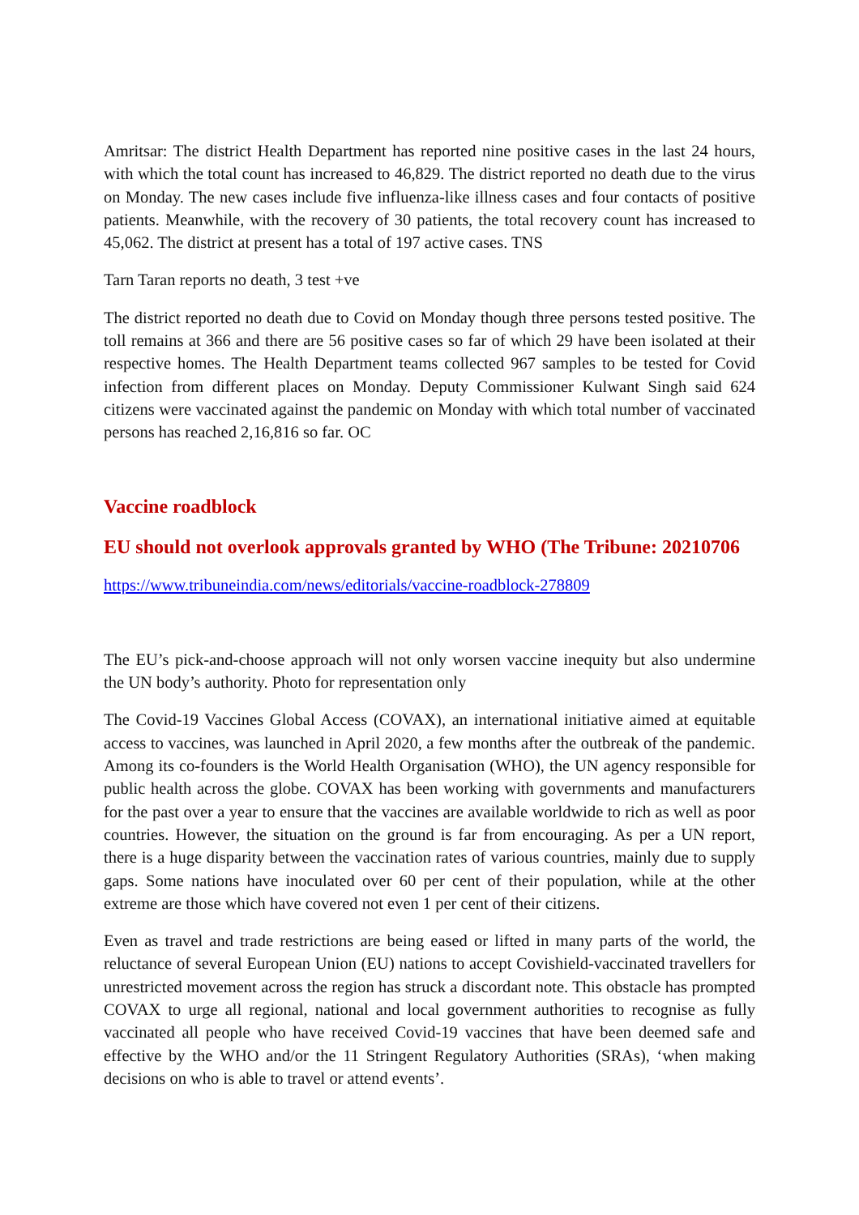Amritsar: The district Health Department has reported nine positive cases in the last 24 hours, with which the total count has increased to 46,829. The district reported no death due to the virus on Monday. The new cases include five influenza-like illness cases and four contacts of positive patients. Meanwhile, with the recovery of 30 patients, the total recovery count has increased to 45,062. The district at present has a total of 197 active cases. TNS
Tarn Taran reports no death, 3 test +ve
The district reported no death due to Covid on Monday though three persons tested positive. The toll remains at 366 and there are 56 positive cases so far of which 29 have been isolated at their respective homes. The Health Department teams collected 967 samples to be tested for Covid infection from different places on Monday. Deputy Commissioner Kulwant Singh said 624 citizens were vaccinated against the pandemic on Monday with which total number of vaccinated persons has reached 2,16,816 so far. OC
Vaccine roadblock
EU should not overlook approvals granted by WHO (The Tribune: 20210706
https://www.tribuneindia.com/news/editorials/vaccine-roadblock-278809
The EU’s pick-and-choose approach will not only worsen vaccine inequity but also undermine the UN body’s authority. Photo for representation only
The Covid-19 Vaccines Global Access (COVAX), an international initiative aimed at equitable access to vaccines, was launched in April 2020, a few months after the outbreak of the pandemic. Among its co-founders is the World Health Organisation (WHO), the UN agency responsible for public health across the globe. COVAX has been working with governments and manufacturers for the past over a year to ensure that the vaccines are available worldwide to rich as well as poor countries. However, the situation on the ground is far from encouraging. As per a UN report, there is a huge disparity between the vaccination rates of various countries, mainly due to supply gaps. Some nations have inoculated over 60 per cent of their population, while at the other extreme are those which have covered not even 1 per cent of their citizens.
Even as travel and trade restrictions are being eased or lifted in many parts of the world, the reluctance of several European Union (EU) nations to accept Covishield-vaccinated travellers for unrestricted movement across the region has struck a discordant note. This obstacle has prompted COVAX to urge all regional, national and local government authorities to recognise as fully vaccinated all people who have received Covid-19 vaccines that have been deemed safe and effective by the WHO and/or the 11 Stringent Regulatory Authorities (SRAs), ‘when making decisions on who is able to travel or attend events’.